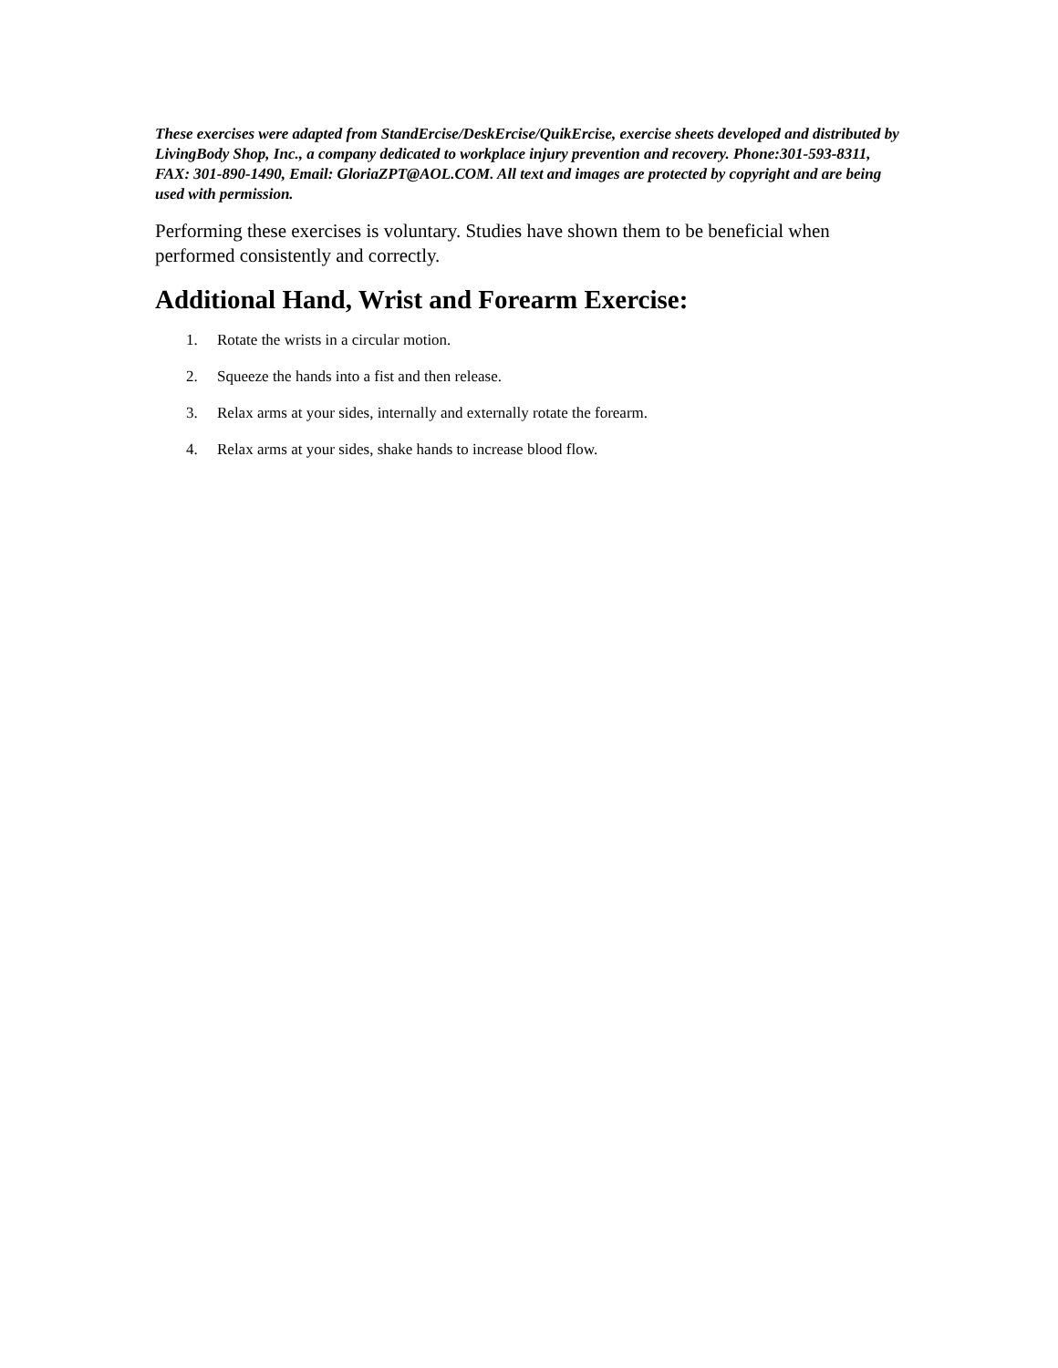These exercises were adapted from StandErcise/DeskErcise/QuikErcise, exercise sheets developed and distributed by LivingBody Shop, Inc., a company dedicated to workplace injury prevention and recovery. Phone:301-593-8311, FAX: 301-890-1490, Email: GloriaZPT@AOL.COM. All text and images are protected by copyright and are being used with permission.
Performing these exercises is voluntary. Studies have shown them to be beneficial when performed consistently and correctly.
Additional Hand, Wrist and Forearm Exercise:
1. Rotate the wrists in a circular motion.
2. Squeeze the hands into a fist and then release.
3. Relax arms at your sides, internally and externally rotate the forearm.
4. Relax arms at your sides, shake hands to increase blood flow.